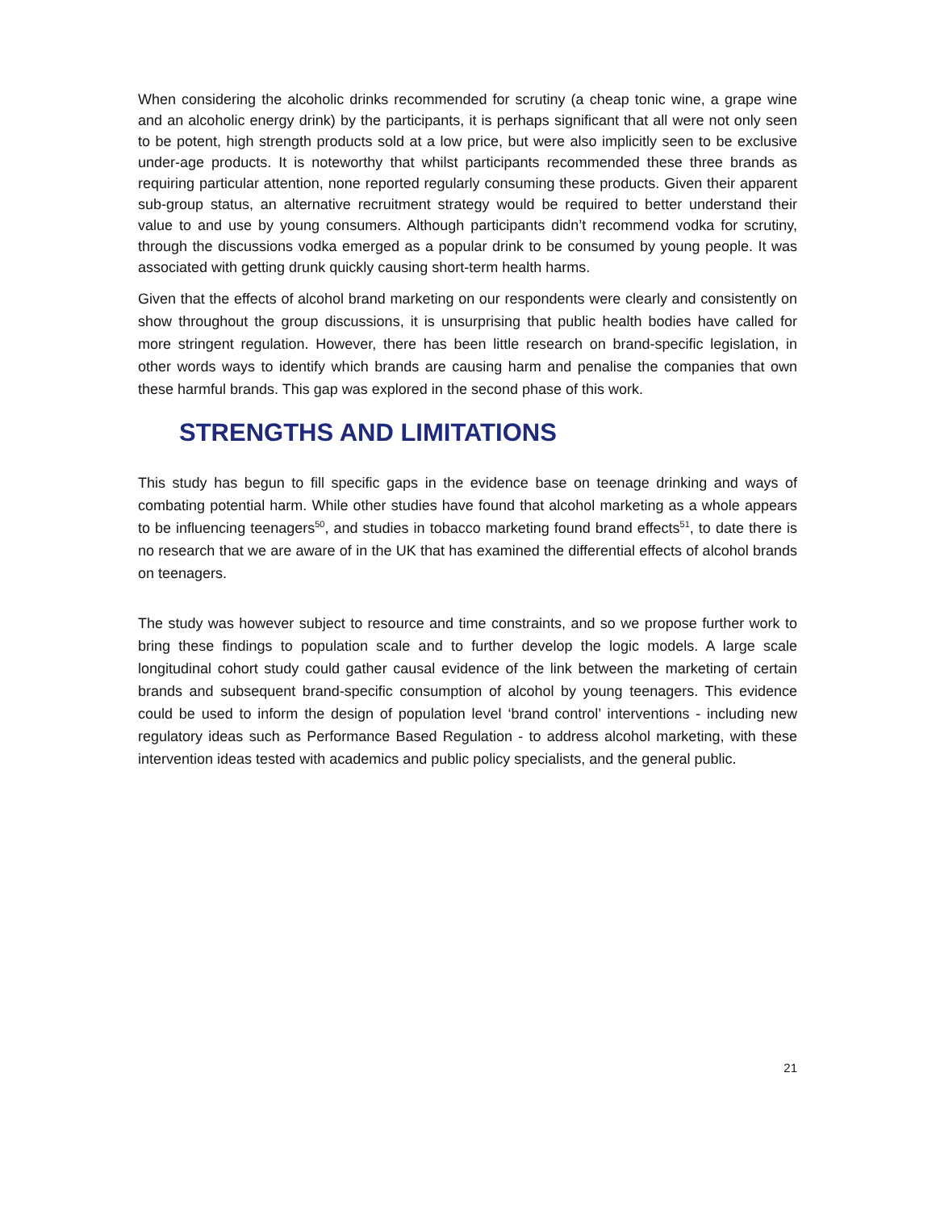When considering the alcoholic drinks recommended for scrutiny (a cheap tonic wine, a grape wine and an alcoholic energy drink) by the participants, it is perhaps significant that all were not only seen to be potent, high strength products sold at a low price, but were also implicitly seen to be exclusive under-age products. It is noteworthy that whilst participants recommended these three brands as requiring particular attention, none reported regularly consuming these products. Given their apparent sub-group status, an alternative recruitment strategy would be required to better understand their value to and use by young consumers. Although participants didn’t recommend vodka for scrutiny, through the discussions vodka emerged as a popular drink to be consumed by young people. It was associated with getting drunk quickly causing short-term health harms.
Given that the effects of alcohol brand marketing on our respondents were clearly and consistently on show throughout the group discussions, it is unsurprising that public health bodies have called for more stringent regulation. However, there has been little research on brand-specific legislation, in other words ways to identify which brands are causing harm and penalise the companies that own these harmful brands. This gap was explored in the second phase of this work.
STRENGTHS AND LIMITATIONS
This study has begun to fill specific gaps in the evidence base on teenage drinking and ways of combating potential harm. While other studies have found that alcohol marketing as a whole appears to be influencing teenagers<sup>50</sup>, and studies in tobacco marketing found brand effects<sup>51</sup>, to date there is no research that we are aware of in the UK that has examined the differential effects of alcohol brands on teenagers.
The study was however subject to resource and time constraints, and so we propose further work to bring these findings to population scale and to further develop the logic models. A large scale longitudinal cohort study could gather causal evidence of the link between the marketing of certain brands and subsequent brand-specific consumption of alcohol by young teenagers. This evidence could be used to inform the design of population level ‘brand control’ interventions - including new regulatory ideas such as Performance Based Regulation - to address alcohol marketing, with these intervention ideas tested with academics and public policy specialists, and the general public.
21